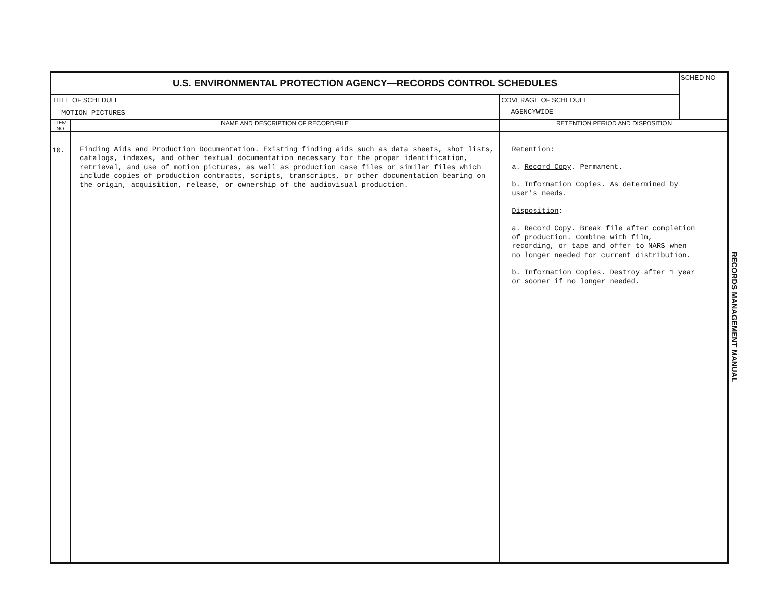| U.S. ENVIRONMENTAL PROTECTION AGENCY—RECORDS CONTROL SCHEDULES | | | SCHED NO |
| TITLE OF SCHEDULE MOTION PICTURES | | COVERAGE OF SCHEDULE AGENCYWIDE | |
| ITEM NO | NAME AND DESCRIPTION OF RECORD/FILE | RETENTION PERIOD AND DISPOSITION | |
| 10. | Finding Aids and Production Documentation. Existing finding aids such as data sheets, shot lists, catalogs, indexes, and other textual documentation necessary for the proper identification, retrieval, and use of motion pictures, as well as production case files or similar files which include copies of production contracts, scripts, transcripts, or other documentation bearing on the origin, acquisition, release, or ownership of the audiovisual production. | Retention : a. Record Copy . Permanent. b. Information Copies . As determined by user's needs. Disposition : a. Record Copy . Break file after completion of production. Combine with film, recording, or tape and offer to NARS when no longer needed for current distribution. b. Information Copies . Destroy after 1 year or sooner if no longer needed. | |
RECORDS MANAGEMENT MANUAL